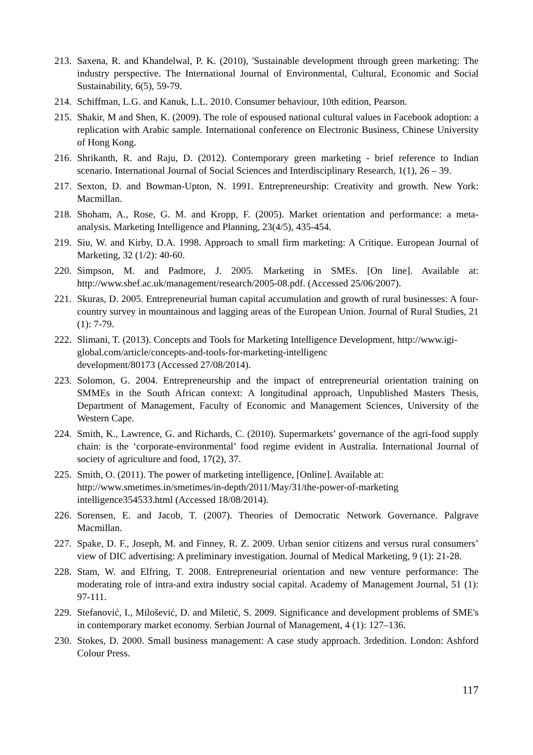213. Saxena, R. and Khandelwal, P. K. (2010), 'Sustainable development through green marketing: The industry perspective. The International Journal of Environmental, Cultural, Economic and Social Sustainability, 6(5), 59-79.
214. Schiffman, L.G. and Kanuk, L.L. 2010. Consumer behaviour, 10th edition, Pearson.
215. Shakir, M and Shen, K. (2009). The role of espoused national cultural values in Facebook adoption: a replication with Arabic sample. International conference on Electronic Business, Chinese University of Hong Kong.
216. Shrikanth, R. and Raju, D. (2012). Contemporary green marketing - brief reference to Indian scenario. International Journal of Social Sciences and Interdisciplinary Research, 1(1), 26 – 39.
217. Sexton, D. and Bowman-Upton, N. 1991. Entrepreneurship: Creativity and growth. New York: Macmillan.
218. Shoham, A., Rose, G. M. and Kropp, F. (2005). Market orientation and performance: a meta- analysis. Marketing Intelligence and Planning, 23(4/5), 435-454.
219. Siu, W. and Kirby, D.A. 1998. Approach to small firm marketing: A Critique. European Journal of Marketing, 32 (1/2): 40-60.
220. Simpson, M. and Padmore, J. 2005. Marketing in SMEs. [On line]. Available at: http://www.shef.ac.uk/management/research/2005-08.pdf. (Accessed 25/06/2007).
221. Skuras, D. 2005. Entrepreneurial human capital accumulation and growth of rural businesses: A four-country survey in mountainous and lagging areas of the European Union. Journal of Rural Studies, 21 (1): 7-79.
222. Slimani, T. (2013). Concepts and Tools for Marketing Intelligence Development, http://www.igi-global.com/article/concepts-and-tools-for-marketing-intelligenc
development/80173 (Accessed 27/08/2014).
223. Solomon, G. 2004. Entrepreneurship and the impact of entrepreneurial orientation training on SMMEs in the South African context: A longitudinal approach, Unpublished Masters Thesis, Department of Management, Faculty of Economic and Management Sciences, University of the Western Cape.
224. Smith, K., Lawrence, G. and Richards, C. (2010). Supermarkets’ governance of the agri-food supply chain: is the ‘corporate-environmental’ food regime evident in Australia. International Journal of society of agriculture and food, 17(2), 37.
225. Smith, O. (2011). The power of marketing intelligence, [Online]. Available at: http://www.smetimes.in/smetimes/in-depth/2011/May/31/the-power-of-marketing
intelligence354533.html (Accessed 18/08/2014).
226. Sorensen, E. and Jacob, T. (2007). Theories of Democratic Network Governance. Palgrave Macmillan.
227. Spake, D. F., Joseph, M. and Finney, R. Z. 2009. Urban senior citizens and versus rural consumers’ view of DIC advertising: A preliminary investigation. Journal of Medical Marketing, 9 (1): 21-28.
228. Stam, W. and Elfring, T. 2008. Entrepreneurial orientation and new venture performance: The moderating role of intra-and extra industry social capital. Academy of Management Journal, 51 (1): 97-111.
229. Stefanović, I., Milošević, D. and Miletić, S. 2009. Significance and development problems of SME's in contemporary market economy. Serbian Journal of Management, 4 (1): 127–136.
230. Stokes, D. 2000. Small business management: A case study approach. 3rdedition. London: Ashford Colour Press.
117